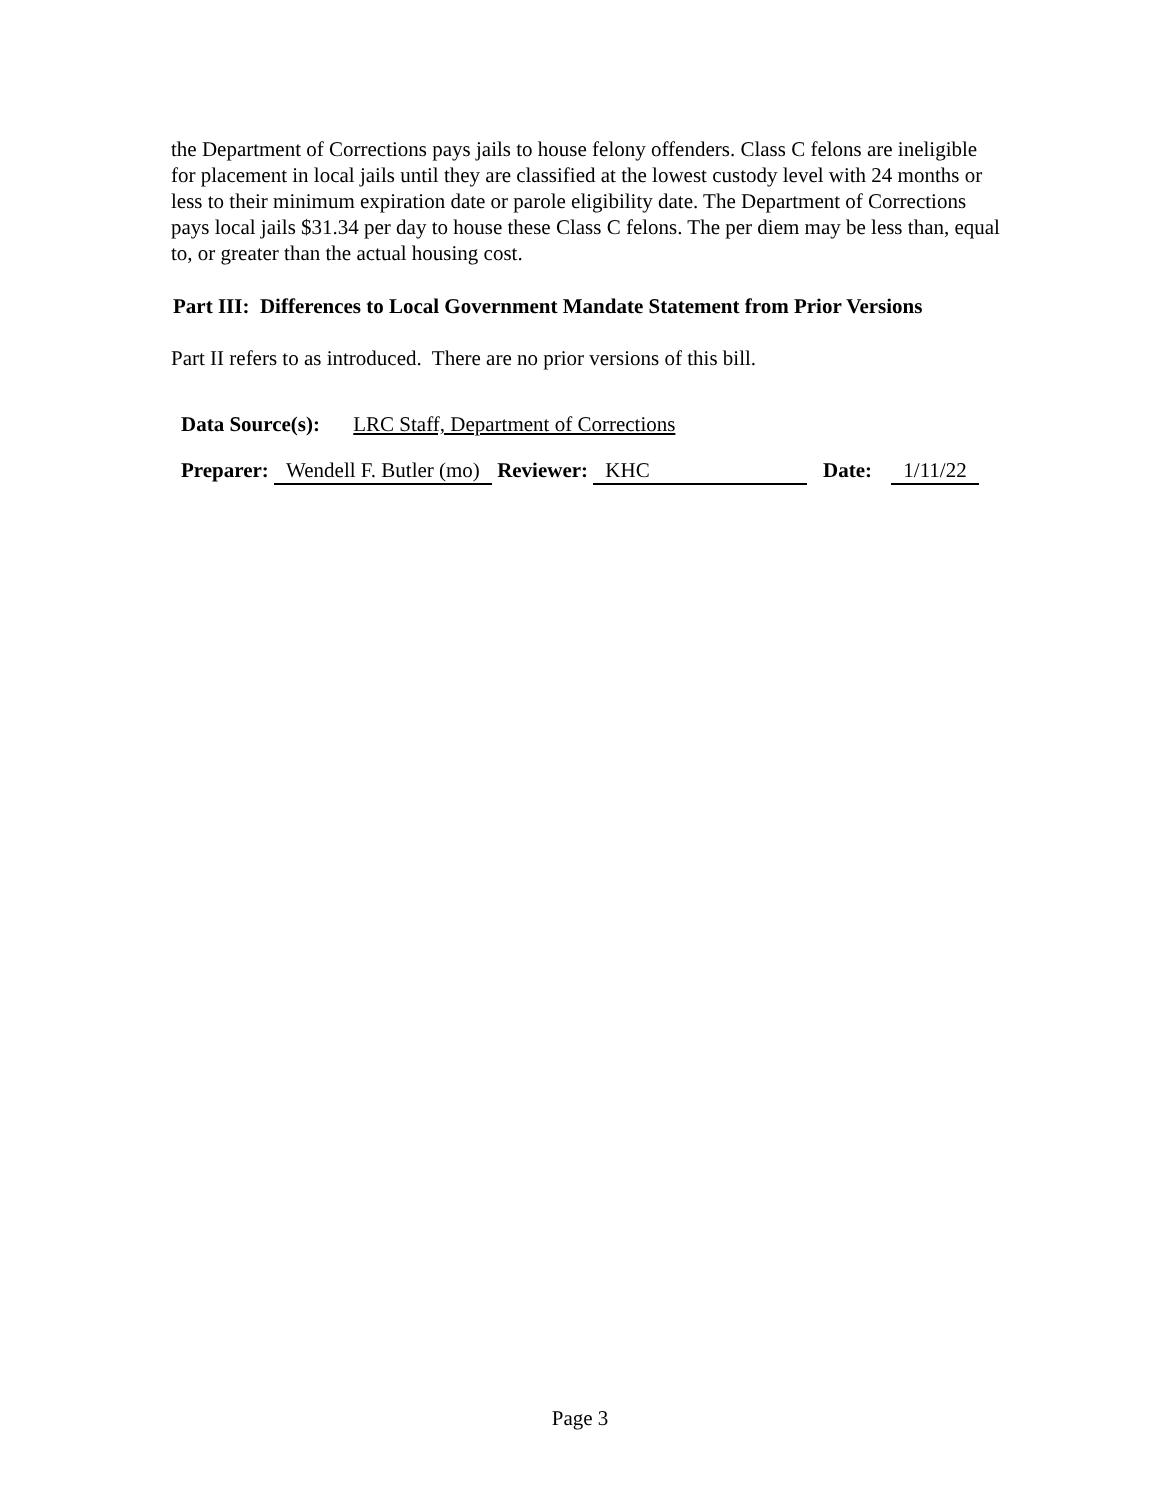the Department of Corrections pays jails to house felony offenders. Class C felons are ineligible for placement in local jails until they are classified at the lowest custody level with 24 months or less to their minimum expiration date or parole eligibility date. The Department of Corrections pays local jails $31.34 per day to house these Class C felons. The per diem may be less than, equal to, or greater than the actual housing cost.
Part III: Differences to Local Government Mandate Statement from Prior Versions
Part II refers to as introduced. There are no prior versions of this bill.
Data Source(s): LRC Staff, Department of Corrections
Preparer: Wendell F. Butler (mo) Reviewer: KHC Date: 1/11/22
Page 3